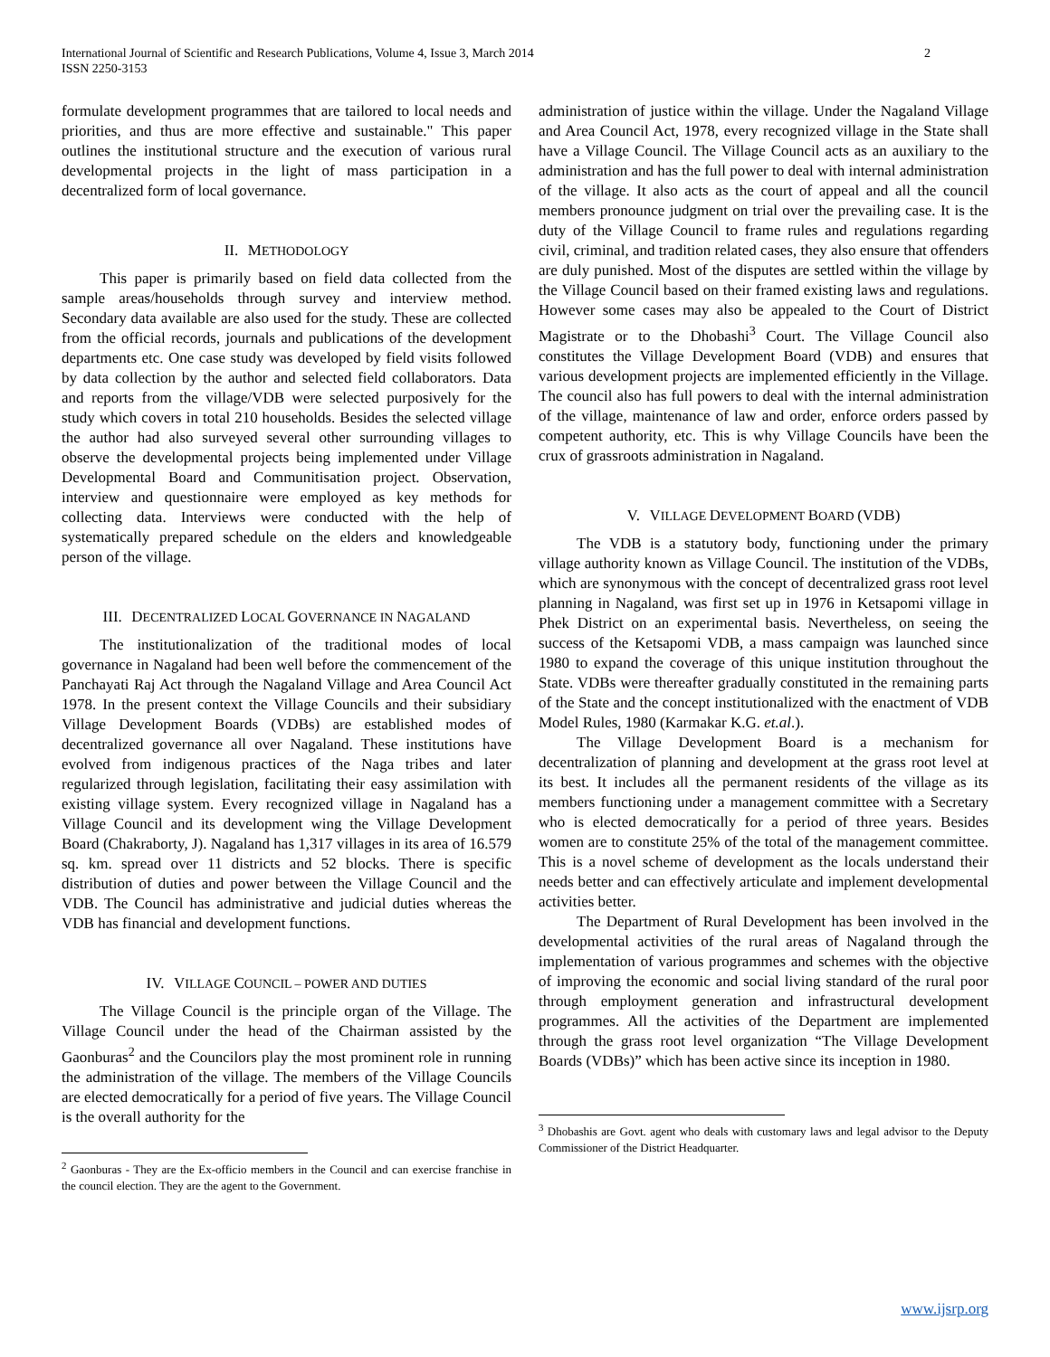International Journal of Scientific and Research Publications, Volume 4, Issue 3, March 2014
ISSN 2250-3153
2
formulate development programmes that are tailored to local needs and priorities, and thus are more effective and sustainable." This paper outlines the institutional structure and the execution of various rural developmental projects in the light of mass participation in a decentralized form of local governance.
II. METHODOLOGY
This paper is primarily based on field data collected from the sample areas/households through survey and interview method. Secondary data available are also used for the study. These are collected from the official records, journals and publications of the development departments etc. One case study was developed by field visits followed by data collection by the author and selected field collaborators. Data and reports from the village/VDB were selected purposively for the study which covers in total 210 households. Besides the selected village the author had also surveyed several other surrounding villages to observe the developmental projects being implemented under Village Developmental Board and Communitisation project. Observation, interview and questionnaire were employed as key methods for collecting data. Interviews were conducted with the help of systematically prepared schedule on the elders and knowledgeable person of the village.
III. DECENTRALIZED LOCAL GOVERNANCE IN NAGALAND
The institutionalization of the traditional modes of local governance in Nagaland had been well before the commencement of the Panchayati Raj Act through the Nagaland Village and Area Council Act 1978. In the present context the Village Councils and their subsidiary Village Development Boards (VDBs) are established modes of decentralized governance all over Nagaland. These institutions have evolved from indigenous practices of the Naga tribes and later regularized through legislation, facilitating their easy assimilation with existing village system. Every recognized village in Nagaland has a Village Council and its development wing the Village Development Board (Chakraborty, J). Nagaland has 1,317 villages in its area of 16.579 sq. km. spread over 11 districts and 52 blocks. There is specific distribution of duties and power between the Village Council and the VDB. The Council has administrative and judicial duties whereas the VDB has financial and development functions.
IV. VILLAGE COUNCIL – POWER AND DUTIES
The Village Council is the principle organ of the Village. The Village Council under the head of the Chairman assisted by the Gaonburas<sup>2</sup> and the Councilors play the most prominent role in running the administration of the village. The members of the Village Councils are elected democratically for a period of five years. The Village Council is the overall authority for the
<sup>2</sup> Gaonburas - They are the Ex-officio members in the Council and can exercise franchise in the council election. They are the agent to the Government.
administration of justice within the village. Under the Nagaland Village and Area Council Act, 1978, every recognized village in the State shall have a Village Council. The Village Council acts as an auxiliary to the administration and has the full power to deal with internal administration of the village. It also acts as the court of appeal and all the council members pronounce judgment on trial over the prevailing case. It is the duty of the Village Council to frame rules and regulations regarding civil, criminal, and tradition related cases, they also ensure that offenders are duly punished. Most of the disputes are settled within the village by the Village Council based on their framed existing laws and regulations. However some cases may also be appealed to the Court of District Magistrate or to the Dhobashi<sup>3</sup> Court. The Village Council also constitutes the Village Development Board (VDB) and ensures that various development projects are implemented efficiently in the Village. The council also has full powers to deal with the internal administration of the village, maintenance of law and order, enforce orders passed by competent authority, etc. This is why Village Councils have been the crux of grassroots administration in Nagaland.
V. VILLAGE DEVELOPMENT BOARD (VDB)
The VDB is a statutory body, functioning under the primary village authority known as Village Council. The institution of the VDBs, which are synonymous with the concept of decentralized grass root level planning in Nagaland, was first set up in 1976 in Ketsapomi village in Phek District on an experimental basis. Nevertheless, on seeing the success of the Ketsapomi VDB, a mass campaign was launched since 1980 to expand the coverage of this unique institution throughout the State. VDBs were thereafter gradually constituted in the remaining parts of the State and the concept institutionalized with the enactment of VDB Model Rules, 1980 (Karmakar K.G. et.al.).
The Village Development Board is a mechanism for decentralization of planning and development at the grass root level at its best. It includes all the permanent residents of the village as its members functioning under a management committee with a Secretary who is elected democratically for a period of three years. Besides women are to constitute 25% of the total of the management committee. This is a novel scheme of development as the locals understand their needs better and can effectively articulate and implement developmental activities better.
The Department of Rural Development has been involved in the developmental activities of the rural areas of Nagaland through the implementation of various programmes and schemes with the objective of improving the economic and social living standard of the rural poor through employment generation and infrastructural development programmes. All the activities of the Department are implemented through the grass root level organization “The Village Development Boards (VDBs)” which has been active since its inception in 1980.
<sup>3</sup> Dhobashis are Govt. agent who deals with customary laws and legal advisor to the Deputy Commissioner of the District Headquarter.
www.ijsrp.org